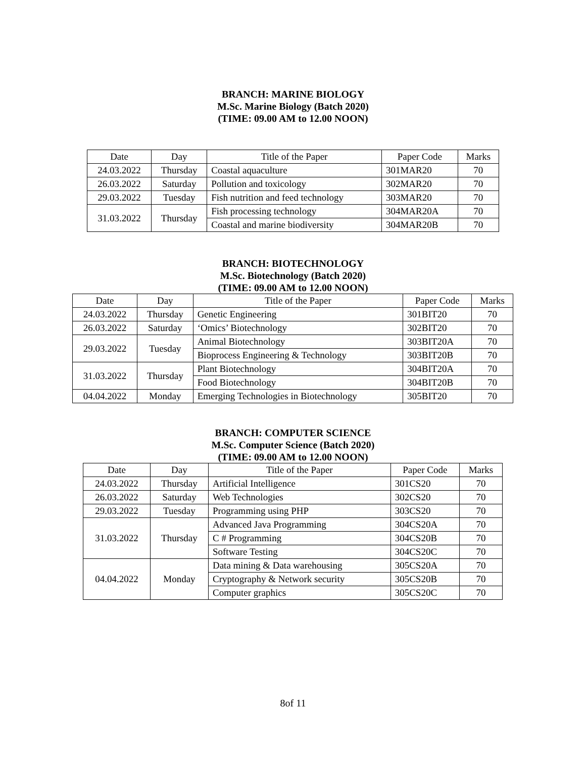BRANCH: MARINE BIOLOGY
M.Sc. Marine Biology (Batch 2020)
(TIME: 09.00 AM to 12.00 NOON)
| Date | Day | Title of the Paper | Paper Code | Marks |
| --- | --- | --- | --- | --- |
| 24.03.2022 | Thursday | Coastal aquaculture | 301MAR20 | 70 |
| 26.03.2022 | Saturday | Pollution and toxicology | 302MAR20 | 70 |
| 29.03.2022 | Tuesday | Fish nutrition and feed technology | 303MAR20 | 70 |
| 31.03.2022 | Thursday | Fish processing technology | 304MAR20A | 70 |
| | | Coastal and marine biodiversity | 304MAR20B | 70 |
BRANCH: BIOTECHNOLOGY
M.Sc. Biotechnology (Batch 2020)
(TIME: 09.00 AM to 12.00 NOON)
| Date | Day | Title of the Paper | Paper Code | Marks |
| --- | --- | --- | --- | --- |
| 24.03.2022 | Thursday | Genetic Engineering | 301BIT20 | 70 |
| 26.03.2022 | Saturday | ‘Omics’ Biotechnology | 302BIT20 | 70 |
| 29.03.2022 | Tuesday | Animal Biotechnology | 303BIT20A | 70 |
| | | Bioprocess Engineering & Technology | 303BIT20B | 70 |
| 31.03.2022 | Thursday | Plant Biotechnology | 304BIT20A | 70 |
| | | Food Biotechnology | 304BIT20B | 70 |
| 04.04.2022 | Monday | Emerging Technologies in Biotechnology | 305BIT20 | 70 |
BRANCH: COMPUTER SCIENCE
M.Sc. Computer Science (Batch 2020)
(TIME: 09.00 AM to 12.00 NOON)
| Date | Day | Title of the Paper | Paper Code | Marks |
| --- | --- | --- | --- | --- |
| 24.03.2022 | Thursday | Artificial Intelligence | 301CS20 | 70 |
| 26.03.2022 | Saturday | Web Technologies | 302CS20 | 70 |
| 29.03.2022 | Tuesday | Programming using PHP | 303CS20 | 70 |
| 31.03.2022 | Thursday | Advanced Java Programming | 304CS20A | 70 |
| | | C # Programming | 304CS20B | 70 |
| | | Software Testing | 304CS20C | 70 |
| 04.04.2022 | Monday | Data mining & Data warehousing | 305CS20A | 70 |
| | | Cryptography & Network security | 305CS20B | 70 |
| | | Computer graphics | 305CS20C | 70 |
8of 11